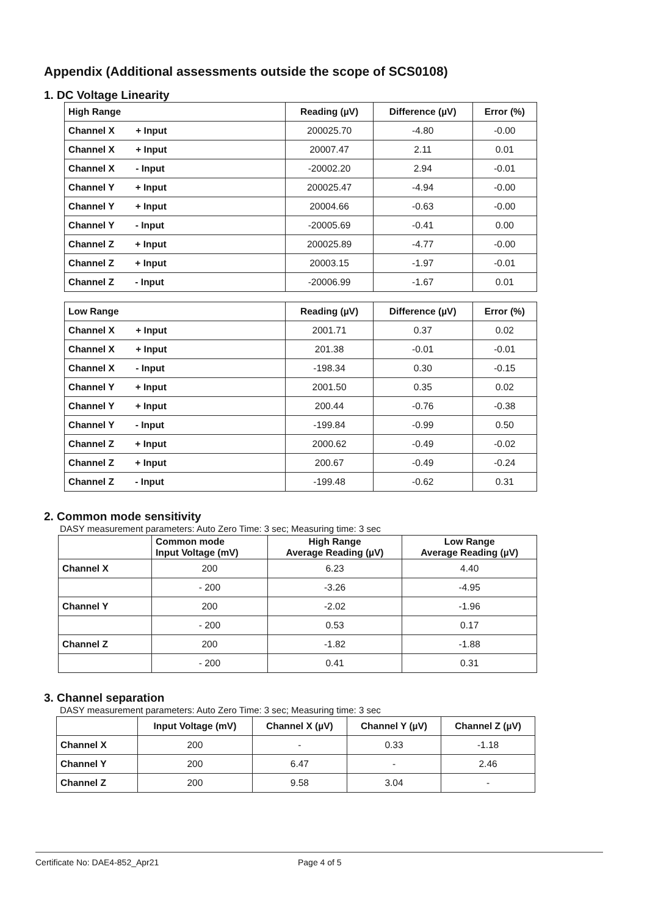Appendix (Additional assessments outside the scope of SCS0108)
1. DC Voltage Linearity
| High Range | Reading (µV) | Difference (µV) | Error (%) |
| --- | --- | --- | --- |
| Channel X + Input | 200025.70 | -4.80 | -0.00 |
| Channel X + Input | 20007.47 | 2.11 | 0.01 |
| Channel X - Input | -20002.20 | 2.94 | -0.01 |
| Channel Y + Input | 200025.47 | -4.94 | -0.00 |
| Channel Y + Input | 20004.66 | -0.63 | -0.00 |
| Channel Y - Input | -20005.69 | -0.41 | 0.00 |
| Channel Z + Input | 200025.89 | -4.77 | -0.00 |
| Channel Z + Input | 20003.15 | -1.97 | -0.01 |
| Channel Z - Input | -20006.99 | -1.67 | 0.01 |
| Low Range | Reading (µV) | Difference (µV) | Error (%) |
| --- | --- | --- | --- |
| Channel X + Input | 2001.71 | 0.37 | 0.02 |
| Channel X + Input | 201.38 | -0.01 | -0.01 |
| Channel X - Input | -198.34 | 0.30 | -0.15 |
| Channel Y + Input | 2001.50 | 0.35 | 0.02 |
| Channel Y + Input | 200.44 | -0.76 | -0.38 |
| Channel Y - Input | -199.84 | -0.99 | 0.50 |
| Channel Z + Input | 2000.62 | -0.49 | -0.02 |
| Channel Z + Input | 200.67 | -0.49 | -0.24 |
| Channel Z - Input | -199.48 | -0.62 | 0.31 |
2. Common mode sensitivity
DASY measurement parameters: Auto Zero Time: 3 sec; Measuring time: 3 sec
| | Common mode Input Voltage (mV) | High Range Average Reading (µV) | Low Range Average Reading (µV) |
| --- | --- | --- | --- |
| Channel X | 200 | 6.23 | 4.40 |
| | - 200 | -3.26 | -4.95 |
| Channel Y | 200 | -2.02 | -1.96 |
| | - 200 | 0.53 | 0.17 |
| Channel Z | 200 | -1.82 | -1.88 |
| | - 200 | 0.41 | 0.31 |
3. Channel separation
DASY measurement parameters: Auto Zero Time: 3 sec; Measuring time: 3 sec
| | Input Voltage (mV) | Channel X (µV) | Channel Y (µV) | Channel Z (µV) |
| --- | --- | --- | --- | --- |
| Channel X | 200 | - | 0.33 | -1.18 |
| Channel Y | 200 | 6.47 | - | 2.46 |
| Channel Z | 200 | 9.58 | 3.04 | - |
Certificate No: DAE4-852_Apr21 Page 4 of 5